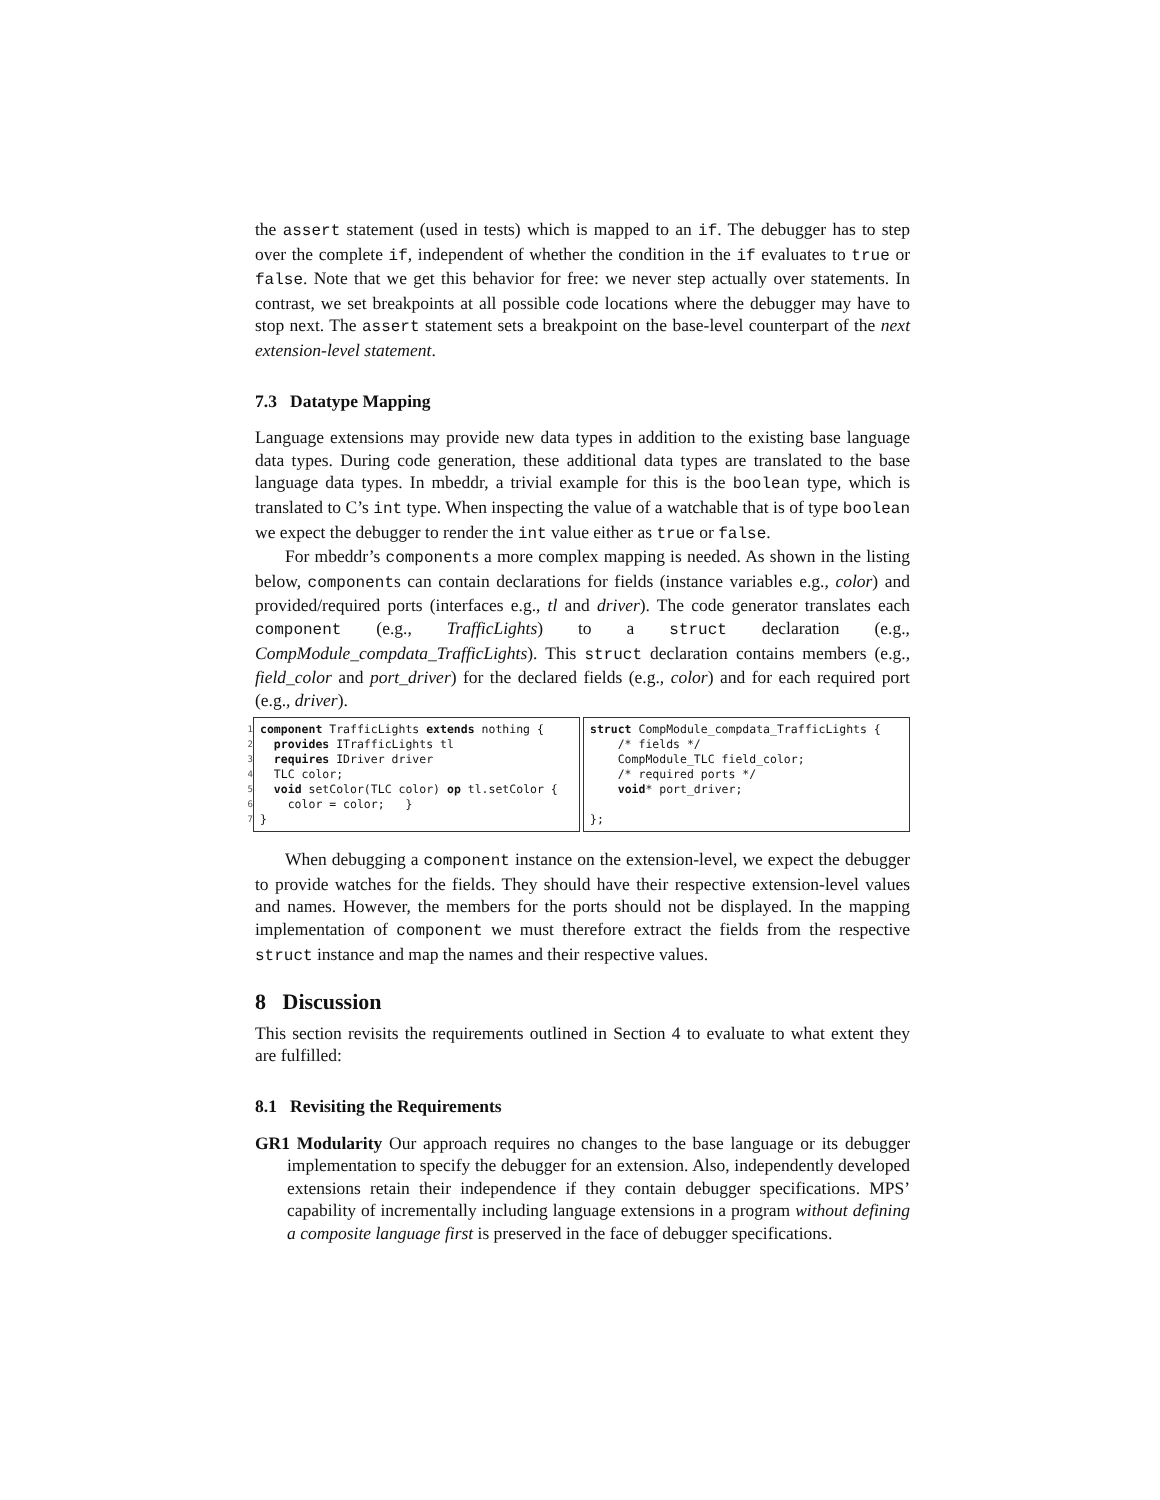the assert statement (used in tests) which is mapped to an if. The debugger has to step over the complete if, independent of whether the condition in the if evaluates to true or false. Note that we get this behavior for free: we never step actually over statements. In contrast, we set breakpoints at all possible code locations where the debugger may have to stop next. The assert statement sets a breakpoint on the base-level counterpart of the next extension-level statement.
7.3 Datatype Mapping
Language extensions may provide new data types in addition to the existing base language data types. During code generation, these additional data types are translated to the base language data types. In mbeddr, a trivial example for this is the boolean type, which is translated to C’s int type. When inspecting the value of a watchable that is of type boolean we expect the debugger to render the int value either as true or false.
For mbeddr’s components a more complex mapping is needed. As shown in the listing below, components can contain declarations for fields (instance variables e.g., color) and provided/required ports (interfaces e.g., tl and driver). The code generator translates each component (e.g., TrafficLights) to a struct declaration (e.g., CompModule_compdata_TrafficLights). This struct declaration contains members (e.g., field_color and port_driver) for the declared fields (e.g., color) and for each required port (e.g., driver).
1 2 3 4 5 6 7
component TrafficLights extends nothing { provides ITrafficLights tl requires IDriver driver TLC color; void setColor(TLC color) op tl.setColor { color = color; } }
struct CompModule_compdata_TrafficLights { /* fields */ CompModule_TLC field_color; /* required ports */ void* port_driver; };
When debugging a component instance on the extension-level, we expect the debugger to provide watches for the fields. They should have their respective extension-level values and names. However, the members for the ports should not be displayed. In the mapping implementation of component we must therefore extract the fields from the respective struct instance and map the names and their respective values.
8 Discussion
This section revisits the requirements outlined in Section 4 to evaluate to what extent they are fulfilled:
8.1 Revisiting the Requirements
GR1 Modularity Our approach requires no changes to the base language or its debugger implementation to specify the debugger for an extension. Also, independently developed extensions retain their independence if they contain debugger specifications. MPS’ capability of incrementally including language extensions in a program without defining a composite language first is preserved in the face of debugger specifications.